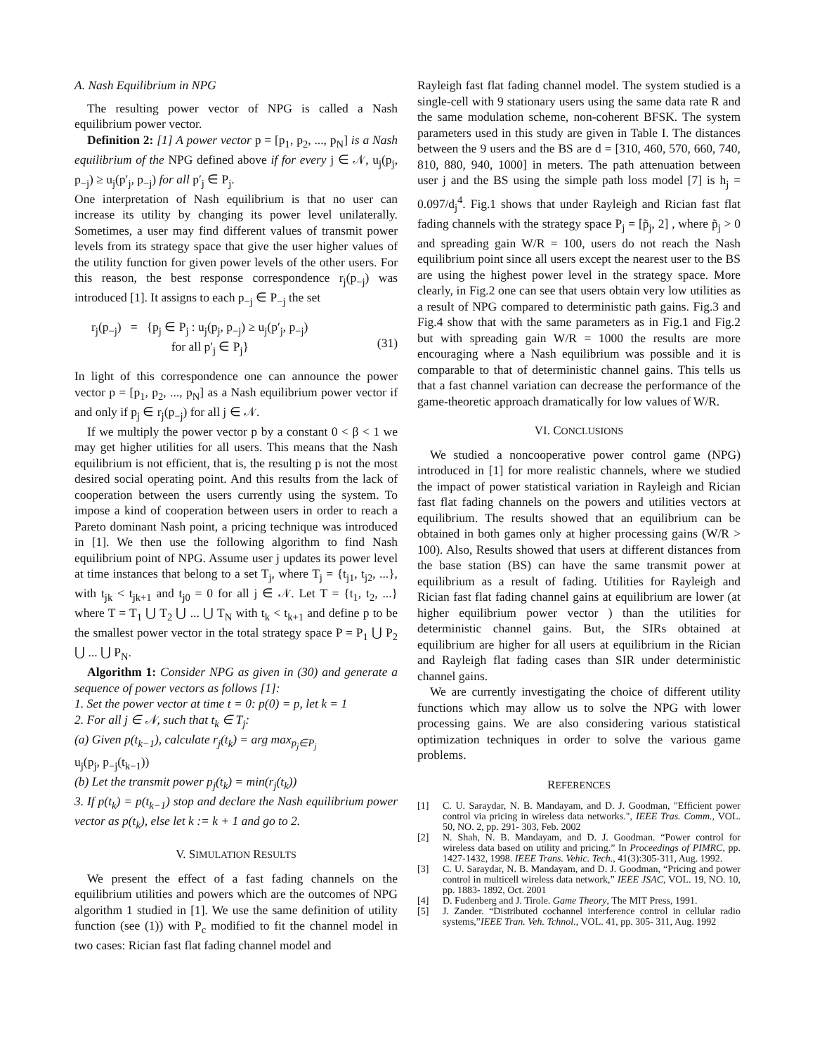A. Nash Equilibrium in NPG
The resulting power vector of NPG is called a Nash equilibrium power vector.
Definition 2: [1] A power vector p = [p<sub>1</sub>, p<sub>2</sub>, ..., p<sub>N</sub>] is a Nash equilibrium of the NPG defined above if for every j ∈ 𝒩, u<sub>j</sub>(p<sub>j</sub>, p<sub>−j</sub>) ≥ u<sub>j</sub>(p′<sub>j</sub>, p<sub>−j</sub>) for all p′<sub>j</sub> ∈ P<sub>j</sub>.
One interpretation of Nash equilibrium is that no user can increase its utility by changing its power level unilaterally. Sometimes, a user may find different values of transmit power levels from its strategy space that give the user higher values of the utility function for given power levels of the other users. For this reason, the best response correspondence r<sub>j</sub>(p<sub>−j</sub>) was introduced [1]. It assigns to each p<sub>−j</sub> ∈ P<sub>−j</sub> the set
r<sub>j</sub>(p<sub>−j</sub>) = {p<sub>j</sub> ∈ P<sub>j</sub> : u<sub>j</sub>(p<sub>j</sub>, p<sub>−j</sub>) ≥ u<sub>j</sub>(p′<sub>j</sub>, p<sub>−j</sub>)
for all p′<sub>j</sub> ∈ P<sub>j</sub>}
(31)
In light of this correspondence one can announce the power vector p = [p<sub>1</sub>, p<sub>2</sub>, ..., p<sub>N</sub>] as a Nash equilibrium power vector if and only if p<sub>j</sub> ∈ r<sub>j</sub>(p<sub>−j</sub>) for all j ∈ 𝒩.
If we multiply the power vector p by a constant 0 < β < 1 we may get higher utilities for all users. This means that the Nash equilibrium is not efficient, that is, the resulting p is not the most desired social operating point. And this results from the lack of cooperation between the users currently using the system. To impose a kind of cooperation between users in order to reach a Pareto dominant Nash point, a pricing technique was introduced in [1]. We then use the following algorithm to find Nash equilibrium point of NPG. Assume user j updates its power level at time instances that belong to a set T<sub>j</sub>, where T<sub>j</sub> = {t<sub>j1</sub>, t<sub>j2</sub>, ...}, with t<sub>jk</sub> < t<sub>jk+1</sub> and t<sub>j0</sub> = 0 for all j ∈ 𝒩. Let T = {t<sub>1</sub>, t<sub>2</sub>, ...} where T = T<sub>1</sub> ⋃ T<sub>2</sub> ⋃ ... ⋃ T<sub>N</sub> with t<sub>k</sub> < t<sub>k+1</sub> and define p to be the smallest power vector in the total strategy space P = P<sub>1</sub> ⋃ P<sub>2</sub> ⋃ ... ⋃ P<sub>N</sub>.
Algorithm 1: Consider NPG as given in (30) and generate a sequence of power vectors as follows [1]:
1. Set the power vector at time t = 0: p(0) = p, let k = 1
2. For all j ∈ 𝒩, such that t<sub>k</sub> ∈ T<sub>j</sub>:
(a) Given p(t<sub>k−1</sub>), calculate r<sub>j</sub>(t<sub>k</sub>) = arg max<sub>p<sub>j</sub>∈P<sub>j</sub></sub>
u<sub>j</sub>(p<sub>j</sub>, p<sub>−j</sub>(t<sub>k−1</sub>))
(b) Let the transmit power p<sub>j</sub>(t<sub>k</sub>) = min(r<sub>j</sub>(t<sub>k</sub>))
3. If p(t<sub>k</sub>) = p(t<sub>k−1</sub>) stop and declare the Nash equilibrium power vector as p(t<sub>k</sub>), else let k := k + 1 and go to 2.
V. SIMULATION RESULTS
We present the effect of a fast fading channels on the equilibrium utilities and powers which are the outcomes of NPG algorithm 1 studied in [1]. We use the same definition of utility function (see (1)) with P<sub>c</sub> modified to fit the channel model in two cases: Rician fast flat fading channel model and
Rayleigh fast flat fading channel model. The system studied is a single-cell with 9 stationary users using the same data rate R and the same modulation scheme, non-coherent BFSK. The system parameters used in this study are given in Table I. The distances between the 9 users and the BS are d = [310, 460, 570, 660, 740, 810, 880, 940, 1000] in meters. The path attenuation between user j and the BS using the simple path loss model [7] is h<sub>j</sub> = 0.097/d<sub>j</sub><sup>4</sup>. Fig.1 shows that under Rayleigh and Rician fast flat fading channels with the strategy space P<sub>j</sub> = [p̃<sub>j</sub>, 2] , where p̃<sub>j</sub> > 0 and spreading gain W/R = 100, users do not reach the Nash equilibrium point since all users except the nearest user to the BS are using the highest power level in the strategy space. More clearly, in Fig.2 one can see that users obtain very low utilities as a result of NPG compared to deterministic path gains. Fig.3 and Fig.4 show that with the same parameters as in Fig.1 and Fig.2 but with spreading gain W/R = 1000 the results are more encouraging where a Nash equilibrium was possible and it is comparable to that of deterministic channel gains. This tells us that a fast channel variation can decrease the performance of the game-theoretic approach dramatically for low values of W/R.
VI. CONCLUSIONS
We studied a noncooperative power control game (NPG) introduced in [1] for more realistic channels, where we studied the impact of power statistical variation in Rayleigh and Rician fast flat fading channels on the powers and utilities vectors at equilibrium. The results showed that an equilibrium can be obtained in both games only at higher processing gains (W/R > 100). Also, Results showed that users at different distances from the base station (BS) can have the same transmit power at equilibrium as a result of fading. Utilities for Rayleigh and Rician fast flat fading channel gains at equilibrium are lower (at higher equilibrium power vector ) than the utilities for deterministic channel gains. But, the SIRs obtained at equilibrium are higher for all users at equilibrium in the Rician and Rayleigh flat fading cases than SIR under deterministic channel gains.
We are currently investigating the choice of different utility functions which may allow us to solve the NPG with lower processing gains. We are also considering various statistical optimization techniques in order to solve the various game problems.
REFERENCES
[1] C. U. Saraydar, N. B. Mandayam, and D. J. Goodman, "Efficient power control via pricing in wireless data networks.", IEEE Tras. Comm., VOL. 50, NO. 2, pp. 291- 303, Feb. 2002
[2] N. Shah, N. B. Mandayam, and D. J. Goodman. “Power control for wireless data based on utility and pricing.” In Proceedings of PIMRC, pp. 1427-1432, 1998. IEEE Trans. Vehic. Tech., 41(3):305-311, Aug. 1992.
[3] C. U. Saraydar, N. B. Mandayam, and D. J. Goodman, “Pricing and power control in multicell wireless data network,” IEEE JSAC, VOL. 19, NO. 10, pp. 1883- 1892, Oct. 2001
[4] D. Fudenberg and J. Tirole. Game Theory, The MIT Press, 1991.
[5] J. Zander. “Distributed cochannel interference control in cellular radio systems,”IEEE Tran. Veh. Tchnol., VOL. 41, pp. 305- 311, Aug. 1992